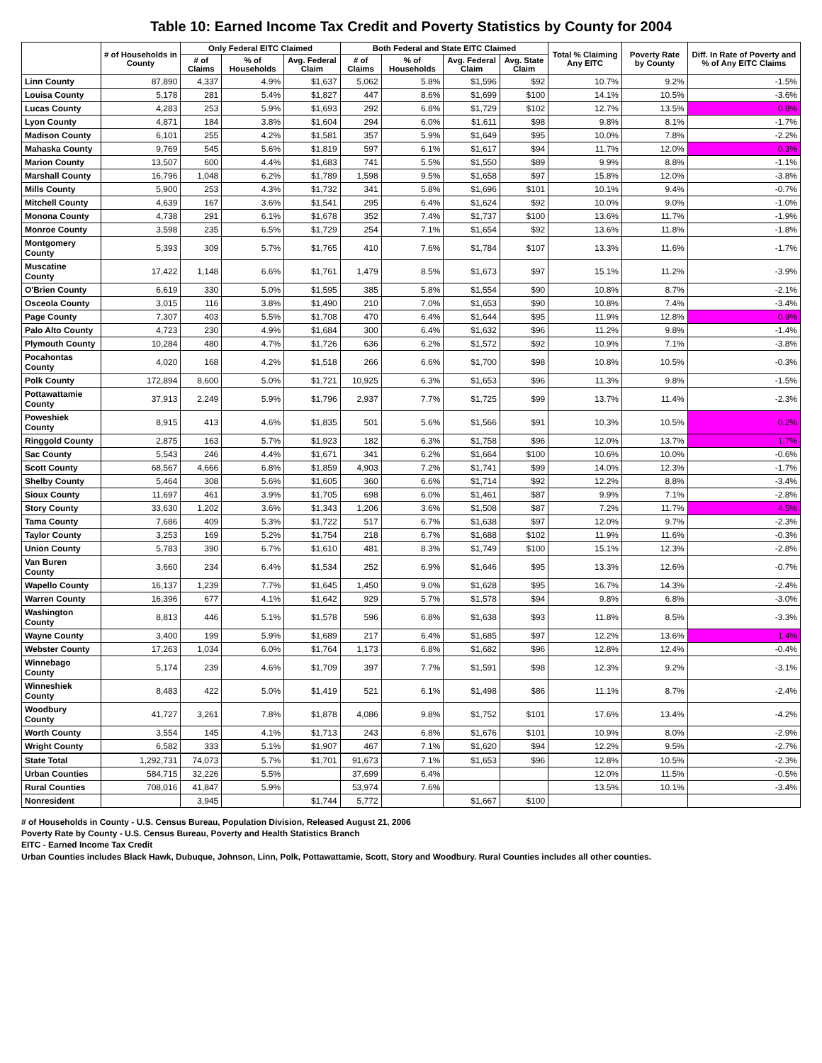Table 10: Earned Income Tax Credit and Poverty Statistics by County for 2004
| | # of Households in County | Only Federal EITC Claimed | | | Both Federal and State EITC Claimed | | | | Total % Claiming Any EITC | Poverty Rate by County | Diff. In Rate of Poverty and % of Any EITC Claims |
| --- | --- | --- | --- | --- | --- | --- | --- | --- | --- | --- | --- |
| | | # of Claims | % of Households | Avg. Federal Claim | # of Claims | % of Households | Avg. Federal Claim | Avg. State Claim | | | |
| Linn County | 87,890 | 4,337 | 4.9% | $1,637 | 5,062 | 5.8% | $1,596 | $92 | 10.7% | 9.2% | -1.5% |
| Louisa County | 5,178 | 281 | 5.4% | $1,827 | 447 | 8.6% | $1,699 | $100 | 14.1% | 10.5% | -3.6% |
| Lucas County | 4,283 | 253 | 5.9% | $1,693 | 292 | 6.8% | $1,729 | $102 | 12.7% | 13.5% | 0.8% |
| Lyon County | 4,871 | 184 | 3.8% | $1,604 | 294 | 6.0% | $1,611 | $98 | 9.8% | 8.1% | -1.7% |
| Madison County | 6,101 | 255 | 4.2% | $1,581 | 357 | 5.9% | $1,649 | $95 | 10.0% | 7.8% | -2.2% |
| Mahaska County | 9,769 | 545 | 5.6% | $1,819 | 597 | 6.1% | $1,617 | $94 | 11.7% | 12.0% | 0.3% |
| Marion County | 13,507 | 600 | 4.4% | $1,683 | 741 | 5.5% | $1,550 | $89 | 9.9% | 8.8% | -1.1% |
| Marshall County | 16,796 | 1,048 | 6.2% | $1,789 | 1,598 | 9.5% | $1,658 | $97 | 15.8% | 12.0% | -3.8% |
| Mills County | 5,900 | 253 | 4.3% | $1,732 | 341 | 5.8% | $1,696 | $101 | 10.1% | 9.4% | -0.7% |
| Mitchell County | 4,639 | 167 | 3.6% | $1,541 | 295 | 6.4% | $1,624 | $92 | 10.0% | 9.0% | -1.0% |
| Monona County | 4,738 | 291 | 6.1% | $1,678 | 352 | 7.4% | $1,737 | $100 | 13.6% | 11.7% | -1.9% |
| Monroe County | 3,598 | 235 | 6.5% | $1,729 | 254 | 7.1% | $1,654 | $92 | 13.6% | 11.8% | -1.8% |
| Montgomery County | 5,393 | 309 | 5.7% | $1,765 | 410 | 7.6% | $1,784 | $107 | 13.3% | 11.6% | -1.7% |
| Muscatine County | 17,422 | 1,148 | 6.6% | $1,761 | 1,479 | 8.5% | $1,673 | $97 | 15.1% | 11.2% | -3.9% |
| O'Brien County | 6,619 | 330 | 5.0% | $1,595 | 385 | 5.8% | $1,554 | $90 | 10.8% | 8.7% | -2.1% |
| Osceola County | 3,015 | 116 | 3.8% | $1,490 | 210 | 7.0% | $1,653 | $90 | 10.8% | 7.4% | -3.4% |
| Page County | 7,307 | 403 | 5.5% | $1,708 | 470 | 6.4% | $1,644 | $95 | 11.9% | 12.8% | 0.9% |
| Palo Alto County | 4,723 | 230 | 4.9% | $1,684 | 300 | 6.4% | $1,632 | $96 | 11.2% | 9.8% | -1.4% |
| Plymouth County | 10,284 | 480 | 4.7% | $1,726 | 636 | 6.2% | $1,572 | $92 | 10.9% | 7.1% | -3.8% |
| Pocahontas County | 4,020 | 168 | 4.2% | $1,518 | 266 | 6.6% | $1,700 | $98 | 10.8% | 10.5% | -0.3% |
| Polk County | 172,894 | 8,600 | 5.0% | $1,721 | 10,925 | 6.3% | $1,653 | $96 | 11.3% | 9.8% | -1.5% |
| Pottawattamie County | 37,913 | 2,249 | 5.9% | $1,796 | 2,937 | 7.7% | $1,725 | $99 | 13.7% | 11.4% | -2.3% |
| Poweshiek County | 8,915 | 413 | 4.6% | $1,835 | 501 | 5.6% | $1,566 | $91 | 10.3% | 10.5% | 0.2% |
| Ringgold County | 2,875 | 163 | 5.7% | $1,923 | 182 | 6.3% | $1,758 | $96 | 12.0% | 13.7% | 1.7% |
| Sac County | 5,543 | 246 | 4.4% | $1,671 | 341 | 6.2% | $1,664 | $100 | 10.6% | 10.0% | -0.6% |
| Scott County | 68,567 | 4,666 | 6.8% | $1,859 | 4,903 | 7.2% | $1,741 | $99 | 14.0% | 12.3% | -1.7% |
| Shelby County | 5,464 | 308 | 5.6% | $1,605 | 360 | 6.6% | $1,714 | $92 | 12.2% | 8.8% | -3.4% |
| Sioux County | 11,697 | 461 | 3.9% | $1,705 | 698 | 6.0% | $1,461 | $87 | 9.9% | 7.1% | -2.8% |
| Story County | 33,630 | 1,202 | 3.6% | $1,343 | 1,206 | 3.6% | $1,508 | $87 | 7.2% | 11.7% | 4.5% |
| Tama County | 7,686 | 409 | 5.3% | $1,722 | 517 | 6.7% | $1,638 | $97 | 12.0% | 9.7% | -2.3% |
| Taylor County | 3,253 | 169 | 5.2% | $1,754 | 218 | 6.7% | $1,688 | $102 | 11.9% | 11.6% | -0.3% |
| Union County | 5,783 | 390 | 6.7% | $1,610 | 481 | 8.3% | $1,749 | $100 | 15.1% | 12.3% | -2.8% |
| Van Buren County | 3,660 | 234 | 6.4% | $1,534 | 252 | 6.9% | $1,646 | $95 | 13.3% | 12.6% | -0.7% |
| Wapello County | 16,137 | 1,239 | 7.7% | $1,645 | 1,450 | 9.0% | $1,628 | $95 | 16.7% | 14.3% | -2.4% |
| Warren County | 16,396 | 677 | 4.1% | $1,642 | 929 | 5.7% | $1,578 | $94 | 9.8% | 6.8% | -3.0% |
| Washington County | 8,813 | 446 | 5.1% | $1,578 | 596 | 6.8% | $1,638 | $93 | 11.8% | 8.5% | -3.3% |
| Wayne County | 3,400 | 199 | 5.9% | $1,689 | 217 | 6.4% | $1,685 | $97 | 12.2% | 13.6% | 1.4% |
| Webster County | 17,263 | 1,034 | 6.0% | $1,764 | 1,173 | 6.8% | $1,682 | $96 | 12.8% | 12.4% | -0.4% |
| Winnebago County | 5,174 | 239 | 4.6% | $1,709 | 397 | 7.7% | $1,591 | $98 | 12.3% | 9.2% | -3.1% |
| Winneshiek County | 8,483 | 422 | 5.0% | $1,419 | 521 | 6.1% | $1,498 | $86 | 11.1% | 8.7% | -2.4% |
| Woodbury County | 41,727 | 3,261 | 7.8% | $1,878 | 4,086 | 9.8% | $1,752 | $101 | 17.6% | 13.4% | -4.2% |
| Worth County | 3,554 | 145 | 4.1% | $1,713 | 243 | 6.8% | $1,676 | $101 | 10.9% | 8.0% | -2.9% |
| Wright County | 6,582 | 333 | 5.1% | $1,907 | 467 | 7.1% | $1,620 | $94 | 12.2% | 9.5% | -2.7% |
| State Total | 1,292,731 | 74,073 | 5.7% | $1,701 | 91,673 | 7.1% | $1,653 | $96 | 12.8% | 10.5% | -2.3% |
| Urban Counties | 584,715 | 32,226 | 5.5% | | 37,699 | 6.4% | | | 12.0% | 11.5% | -0.5% |
| Rural Counties | 708,016 | 41,847 | 5.9% | | 53,974 | 7.6% | | | 13.5% | 10.1% | -3.4% |
| Nonresident | | 3,945 | | $1,744 | 5,772 | | $1,667 | $100 | | | |
# of Households in County - U.S. Census Bureau, Population Division, Released August 21, 2006
Poverty Rate by County - U.S. Census Bureau, Poverty and Health Statistics Branch
EITC - Earned Income Tax Credit
Urban Counties includes Black Hawk, Dubuque, Johnson, Linn, Polk, Pottawattamie, Scott, Story and Woodbury. Rural Counties includes all other counties.